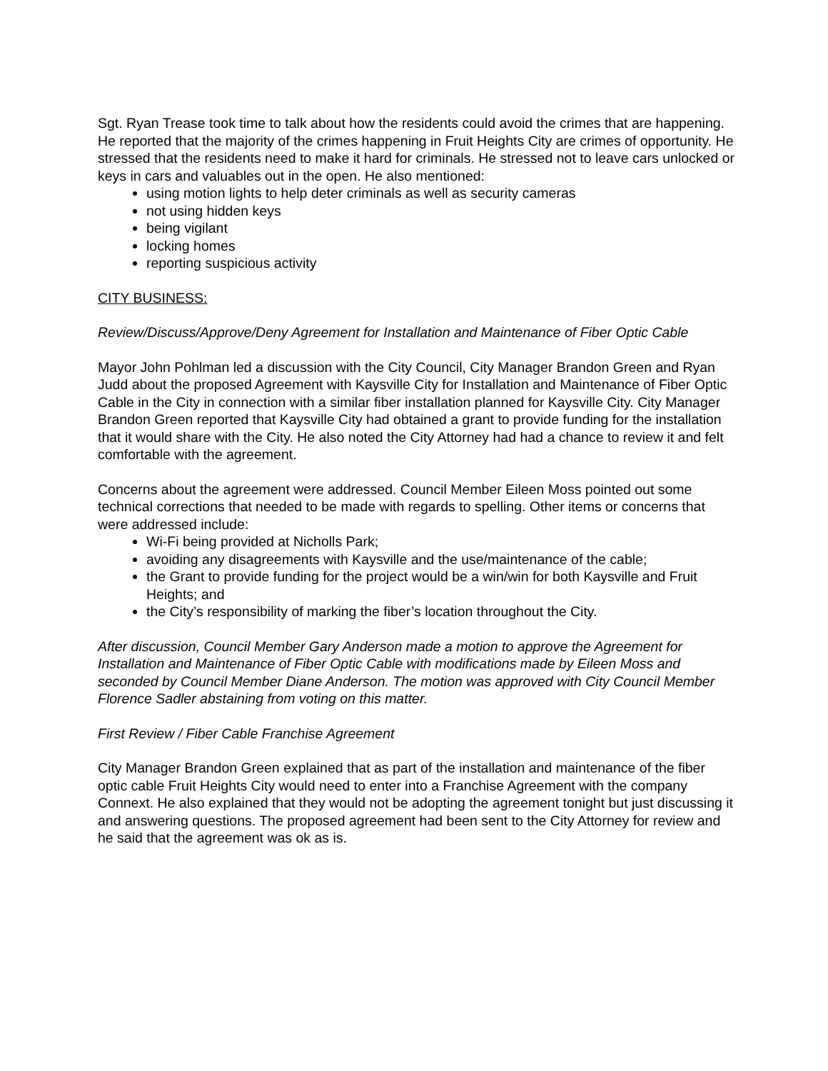Sgt. Ryan Trease took time to talk about how the residents could avoid the crimes that are happening. He reported that the majority of the crimes happening in Fruit Heights City are crimes of opportunity. He stressed that the residents need to make it hard for criminals. He stressed not to leave cars unlocked or keys in cars and valuables out in the open. He also mentioned:
using motion lights to help deter criminals as well as security cameras
not using hidden keys
being vigilant
locking homes
reporting suspicious activity
CITY BUSINESS:
Review/Discuss/Approve/Deny Agreement for Installation and Maintenance of Fiber Optic Cable
Mayor John Pohlman led a discussion with the City Council, City Manager Brandon Green and Ryan Judd about the proposed Agreement with Kaysville City for Installation and Maintenance of Fiber Optic Cable in the City in connection with a similar fiber installation planned for Kaysville City. City Manager Brandon Green reported that Kaysville City had obtained a grant to provide funding for the installation that it would share with the City. He also noted the City Attorney had had a chance to review it and felt comfortable with the agreement.
Concerns about the agreement were addressed. Council Member Eileen Moss pointed out some technical corrections that needed to be made with regards to spelling. Other items or concerns that were addressed include:
Wi-Fi being provided at Nicholls Park;
avoiding any disagreements with Kaysville and the use/maintenance of the cable;
the Grant to provide funding for the project would be a win/win for both Kaysville and Fruit Heights; and
the City’s responsibility of marking the fiber’s location throughout the City.
After discussion, Council Member Gary Anderson made a motion to approve the Agreement for Installation and Maintenance of Fiber Optic Cable with modifications made by Eileen Moss and seconded by Council Member Diane Anderson. The motion was approved with City Council Member Florence Sadler abstaining from voting on this matter.
First Review / Fiber Cable Franchise Agreement
City Manager Brandon Green explained that as part of the installation and maintenance of the fiber optic cable Fruit Heights City would need to enter into a Franchise Agreement with the company Connext. He also explained that they would not be adopting the agreement tonight but just discussing it and answering questions. The proposed agreement had been sent to the City Attorney for review and he said that the agreement was ok as is.